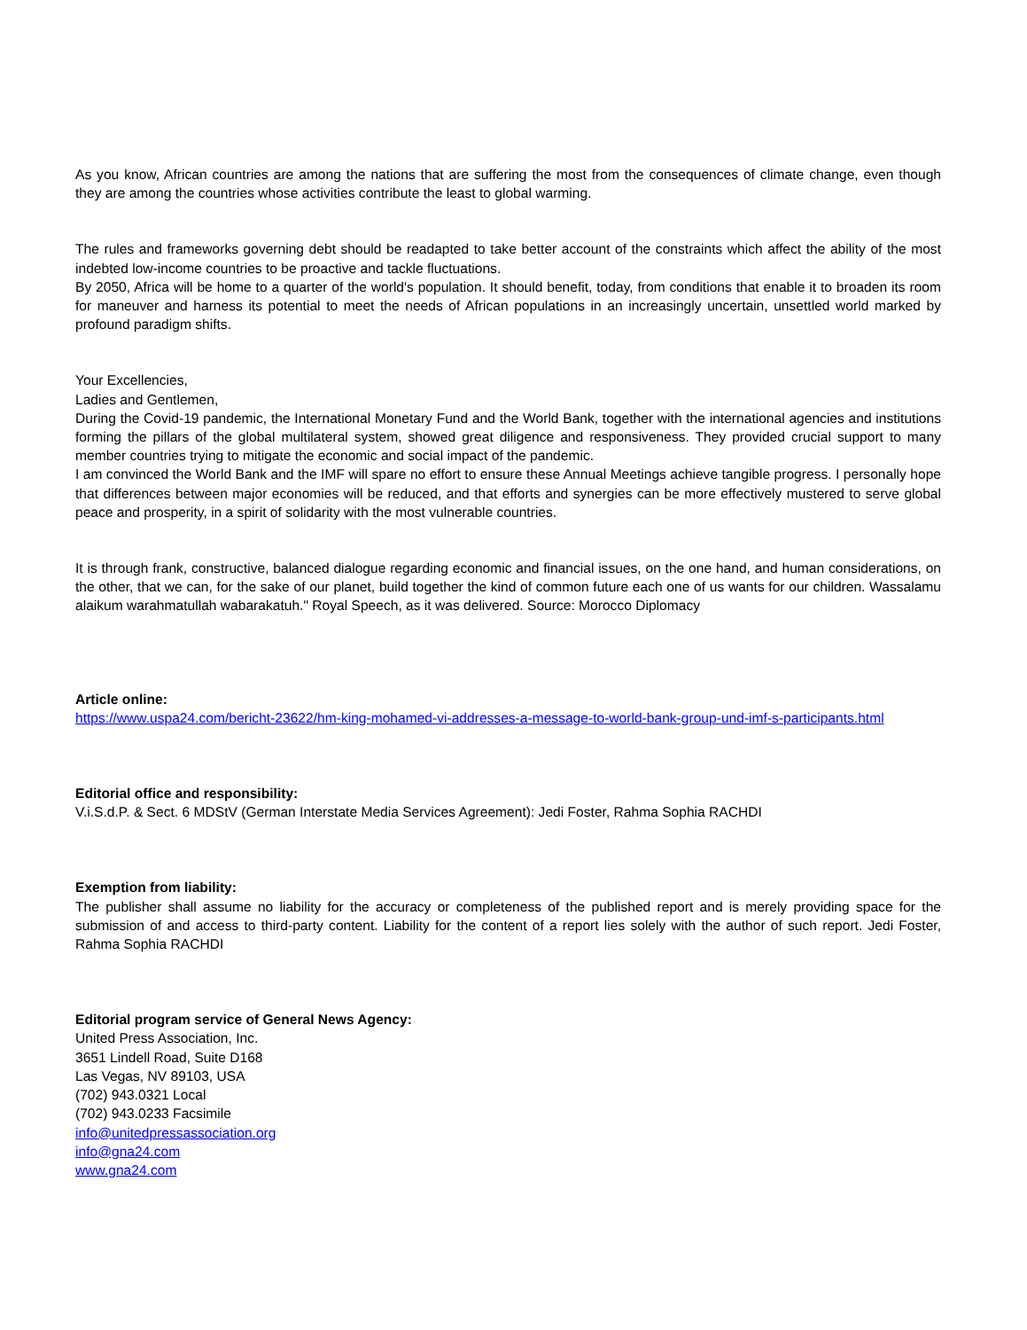As you know, African countries are among the nations that are suffering the most from the consequences of climate change, even though they are among the countries whose activities contribute the least to global warming.
The rules and frameworks governing debt should be readapted to take better account of the constraints which affect the ability of the most indebted low-income countries to be proactive and tackle fluctuations.
By 2050, Africa will be home to a quarter of the world's population. It should benefit, today, from conditions that enable it to broaden its room for maneuver and harness its potential to meet the needs of African populations in an increasingly uncertain, unsettled world marked by profound paradigm shifts.
Your Excellencies,
Ladies and Gentlemen,
During the Covid-19 pandemic, the International Monetary Fund and the World Bank, together with the international agencies and institutions forming the pillars of the global multilateral system, showed great diligence and responsiveness. They provided crucial support to many member countries trying to mitigate the economic and social impact of the pandemic.
I am convinced the World Bank and the IMF will spare no effort to ensure these Annual Meetings achieve tangible progress. I personally hope that differences between major economies will be reduced, and that efforts and synergies can be more effectively mustered to serve global peace and prosperity, in a spirit of solidarity with the most vulnerable countries.
It is through frank, constructive, balanced dialogue regarding economic and financial issues, on the one hand, and human considerations, on the other, that we can, for the sake of our planet, build together the kind of common future each one of us wants for our children. Wassalamu alaikum warahmatullah wabarakatuh." Royal Speech, as it was delivered. Source: Morocco Diplomacy
Article online:
https://www.uspa24.com/bericht-23622/hm-king-mohamed-vi-addresses-a-message-to-world-bank-group-und-imf-s-participants.html
Editorial office and responsibility:
V.i.S.d.P. & Sect. 6 MDStV (German Interstate Media Services Agreement): Jedi Foster, Rahma Sophia RACHDI
Exemption from liability:
The publisher shall assume no liability for the accuracy or completeness of the published report and is merely providing space for the submission of and access to third-party content. Liability for the content of a report lies solely with the author of such report. Jedi Foster, Rahma Sophia RACHDI
Editorial program service of General News Agency:
United Press Association, Inc.
3651 Lindell Road, Suite D168
Las Vegas, NV 89103, USA
(702) 943.0321 Local
(702) 943.0233 Facsimile
info@unitedpressassociation.org
info@gna24.com
www.gna24.com